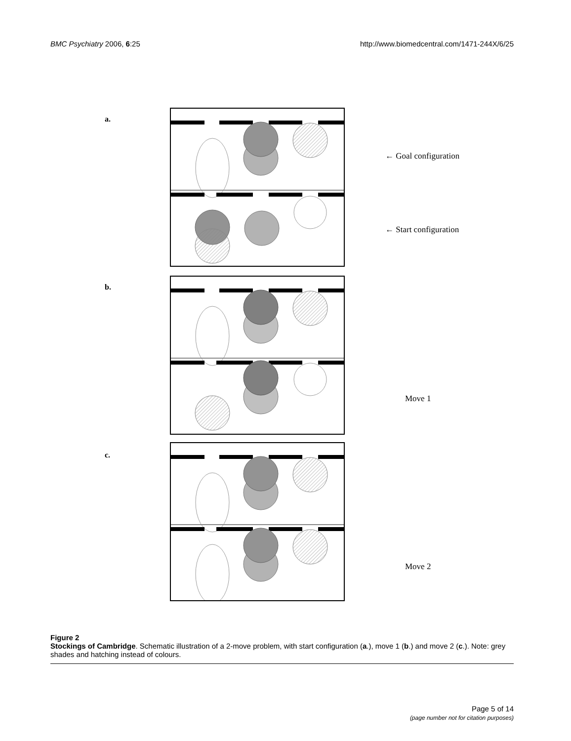BMC Psychiatry 2006, 6:25 http://www.biomedcentral.com/1471-244X/6/25
a.
← Goal configuration
← Start configuration
b.
Move 1
c.
Move 2
Figure 2
Stockings of Cambridge. Schematic illustration of a 2-move problem, with start configuration (a.), move 1 (b.) and move 2 (c.). Note: grey shades and hatching instead of colours.
Page 5 of 14
(page number not for citation purposes)